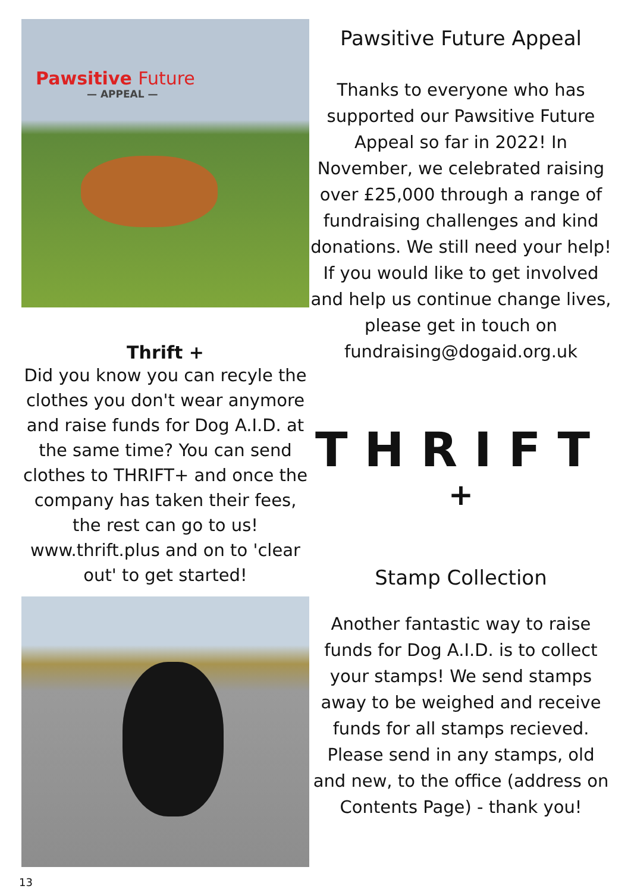Pawsitive Future
— APPEAL —
Pawsitive Future Appeal
Thanks to everyone who has supported our Pawsitive Future Appeal so far in 2022! In November, we celebrated raising over £25,000 through a range of fundraising challenges and kind donations. We still need your help! If you would like to get involved and help us continue change lives, please get in touch on fundraising@dogaid.org.uk
Thrift +
Did you know you can recyle the clothes you don't wear anymore and raise funds for Dog A.I.D. at the same time? You can send clothes to THRIFT+ and once the company has taken their fees, the rest can go to us!
www.thrift.plus and on to 'clear out' to get started!
THRIFT
+
Stamp Collection
Another fantastic way to raise funds for Dog A.I.D. is to collect your stamps! We send stamps away to be weighed and receive funds for all stamps recieved. Please send in any stamps, old and new, to the office (address on Contents Page) - thank you!
13